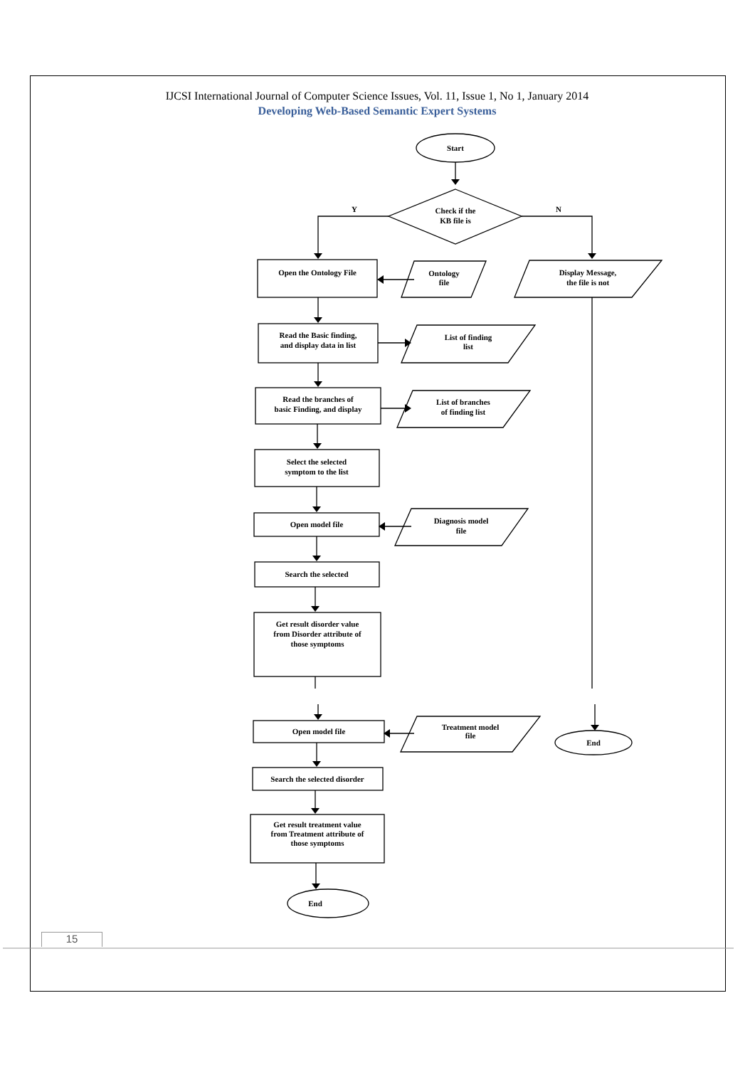IJCSI International Journal of Computer Science Issues, Vol. 11, Issue 1, No 1, January 2014
Developing Web-Based Semantic Expert Systems
Start
Check if the
KB file is
Y
N
Open the Ontology File
Ontology
file
Display Message,
the file is not
Read the Basic finding,
and display data in list
List of finding
list
Read the branches of
basic Finding, and display
List of branches
of finding list
Select the selected
symptom to the list
Open model file
Diagnosis model
file
Search the selected
Get result disorder value
from Disorder attribute of
those symptoms
Open model file
Treatment model
file
End
Search the selected disorder
Get result treatment value
from Treatment attribute of
those symptoms
End
15